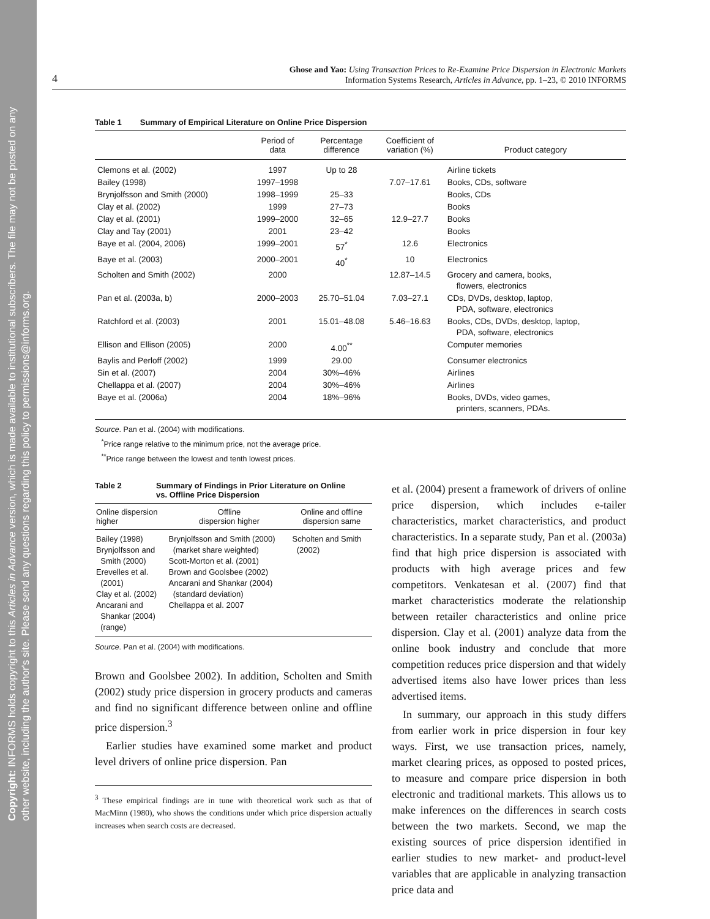Copyright: INFORMS holds copyright to this Articles in Advance version, which is made available to institutional subscribers. The file may not be posted on any other website, including the author's site. Please send any questions regarding this policy to permissions@informs.org.
4
Ghose and Yao: Using Transaction Prices to Re-Examine Price Dispersion in Electronic Markets
Information Systems Research, Articles in Advance, pp. 1–23, © 2010 INFORMS
Table 1 Summary of Empirical Literature on Online Price Dispersion
| | Period of data | Percentage difference | Coefficient of variation (%) | Product category |
| --- | --- | --- | --- | --- |
| Clemons et al. (2002) | 1997 | Up to 28 | | Airline tickets |
| Bailey (1998) | 1997–1998 | | 7.07–17.61 | Books, CDs, software |
| Brynjolfsson and Smith (2000) | 1998–1999 | 25–33 | | Books, CDs |
| Clay et al. (2002) | 1999 | 27–73 | | Books |
| Clay et al. (2001) | 1999–2000 | 32–65 | 12.9–27.7 | Books |
| Clay and Tay (2001) | 2001 | 23–42 | | Books |
| Baye et al. (2004, 2006) | 1999–2001 | 57<sup>*</sup> | 12.6 | Electronics |
| Baye et al. (2003) | 2000–2001 | 40<sup>*</sup> | 10 | Electronics |
| Scholten and Smith (2002) | 2000 | | 12.87–14.5 | Grocery and camera, books, flowers, electronics |
| Pan et al. (2003a, b) | 2000–2003 | 25.70–51.04 | 7.03–27.1 | CDs, DVDs, desktop, laptop, PDA, software, electronics |
| Ratchford et al. (2003) | 2001 | 15.01–48.08 | 5.46–16.63 | Books, CDs, DVDs, desktop, laptop, PDA, software, electronics |
| Ellison and Ellison (2005) | 2000 | 4.00<sup>**</sup> | | Computer memories |
| Baylis and Perloff (2002) | 1999 | 29.00 | | Consumer electronics |
| Sin et al. (2007) | 2004 | 30%–46% | | Airlines |
| Chellappa et al. (2007) | 2004 | 30%–46% | | Airlines |
| Baye et al. (2006a) | 2004 | 18%–96% | | Books, DVDs, video games, printers, scanners, PDAs. |
Source. Pan et al. (2004) with modifications.
<sup>*</sup> Price range relative to the minimum price, not the average price.
<sup>**</sup> Price range between the lowest and tenth lowest prices.
Table 2 Summary of Findings in Prior Literature on Online vs. Offline Price Dispersion
| Online dispersion higher | Offline dispersion higher | Online and offline dispersion same |
| --- | --- | --- |
| Bailey (1998) Brynjolfsson and Smith (2000) Erevelles et al. (2001) Clay et al. (2002) Ancarani and Shankar (2004) (range) | Brynjolfsson and Smith (2000) (market share weighted) Scott-Morton et al. (2001) Brown and Goolsbee (2002) Ancarani and Shankar (2004) (standard deviation) Chellappa et al. 2007 | Scholten and Smith (2002) |
Source. Pan et al. (2004) with modifications.
Brown and Goolsbee 2002). In addition, Scholten and Smith (2002) study price dispersion in grocery products and cameras and find no significant difference between online and offline price dispersion.<sup>3</sup>
Earlier studies have examined some market and product level drivers of online price dispersion. Pan
<sup>3</sup> These empirical findings are in tune with theoretical work such as that of MacMinn (1980), who shows the conditions under which price dispersion actually increases when search costs are decreased.
et al. (2004) present a framework of drivers of online price dispersion, which includes e-tailer characteristics, market characteristics, and product characteristics. In a separate study, Pan et al. (2003a) find that high price dispersion is associated with products with high average prices and few competitors. Venkatesan et al. (2007) find that market characteristics moderate the relationship between retailer characteristics and online price dispersion. Clay et al. (2001) analyze data from the online book industry and conclude that more competition reduces price dispersion and that widely advertised items also have lower prices than less advertised items.
In summary, our approach in this study differs from earlier work in price dispersion in four key ways. First, we use transaction prices, namely, market clearing prices, as opposed to posted prices, to measure and compare price dispersion in both electronic and traditional markets. This allows us to make inferences on the differences in search costs between the two markets. Second, we map the existing sources of price dispersion identified in earlier studies to new market- and product-level variables that are applicable in analyzing transaction price data and